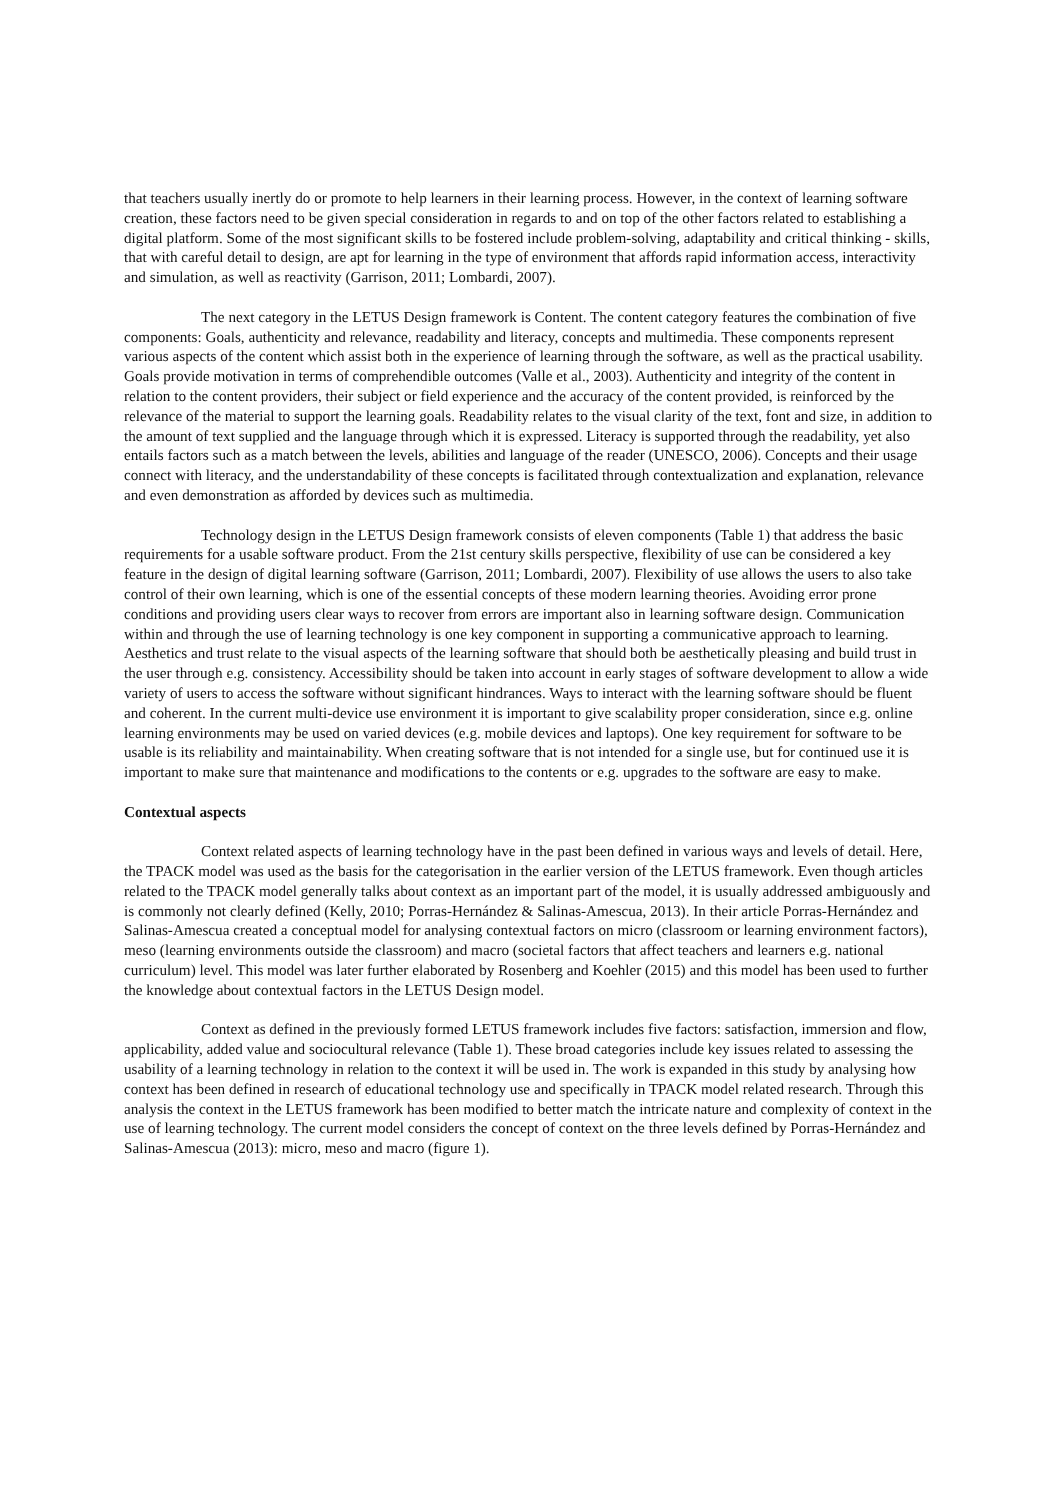that teachers usually inertly do or promote to help learners in their learning process. However, in the context of learning software creation, these factors need to be given special consideration in regards to and on top of the other factors related to establishing a digital platform. Some of the most significant skills to be fostered include problem-solving, adaptability and critical thinking - skills, that with careful detail to design, are apt for learning in the type of environment that affords rapid information access, interactivity and simulation, as well as reactivity (Garrison, 2011; Lombardi, 2007).
The next category in the LETUS Design framework is Content. The content category features the combination of five components: Goals, authenticity and relevance, readability and literacy, concepts and multimedia. These components represent various aspects of the content which assist both in the experience of learning through the software, as well as the practical usability. Goals provide motivation in terms of comprehendible outcomes (Valle et al., 2003). Authenticity and integrity of the content in relation to the content providers, their subject or field experience and the accuracy of the content provided, is reinforced by the relevance of the material to support the learning goals. Readability relates to the visual clarity of the text, font and size, in addition to the amount of text supplied and the language through which it is expressed. Literacy is supported through the readability, yet also entails factors such as a match between the levels, abilities and language of the reader (UNESCO, 2006). Concepts and their usage connect with literacy, and the understandability of these concepts is facilitated through contextualization and explanation, relevance and even demonstration as afforded by devices such as multimedia.
Technology design in the LETUS Design framework consists of eleven components (Table 1) that address the basic requirements for a usable software product. From the 21st century skills perspective, flexibility of use can be considered a key feature in the design of digital learning software (Garrison, 2011; Lombardi, 2007). Flexibility of use allows the users to also take control of their own learning, which is one of the essential concepts of these modern learning theories. Avoiding error prone conditions and providing users clear ways to recover from errors are important also in learning software design. Communication within and through the use of learning technology is one key component in supporting a communicative approach to learning. Aesthetics and trust relate to the visual aspects of the learning software that should both be aesthetically pleasing and build trust in the user through e.g. consistency. Accessibility should be taken into account in early stages of software development to allow a wide variety of users to access the software without significant hindrances. Ways to interact with the learning software should be fluent and coherent. In the current multi-device use environment it is important to give scalability proper consideration, since e.g. online learning environments may be used on varied devices (e.g. mobile devices and laptops). One key requirement for software to be usable is its reliability and maintainability. When creating software that is not intended for a single use, but for continued use it is important to make sure that maintenance and modifications to the contents or e.g. upgrades to the software are easy to make.
Contextual aspects
Context related aspects of learning technology have in the past been defined in various ways and levels of detail. Here, the TPACK model was used as the basis for the categorisation in the earlier version of the LETUS framework. Even though articles related to the TPACK model generally talks about context as an important part of the model, it is usually addressed ambiguously and is commonly not clearly defined (Kelly, 2010; Porras-Hernández & Salinas-Amescua, 2013). In their article Porras-Hernández and Salinas-Amescua created a conceptual model for analysing contextual factors on micro (classroom or learning environment factors), meso (learning environments outside the classroom) and macro (societal factors that affect teachers and learners e.g. national curriculum) level. This model was later further elaborated by Rosenberg and Koehler (2015) and this model has been used to further the knowledge about contextual factors in the LETUS Design model.
Context as defined in the previously formed LETUS framework includes five factors: satisfaction, immersion and flow, applicability, added value and sociocultural relevance (Table 1). These broad categories include key issues related to assessing the usability of a learning technology in relation to the context it will be used in. The work is expanded in this study by analysing how context has been defined in research of educational technology use and specifically in TPACK model related research. Through this analysis the context in the LETUS framework has been modified to better match the intricate nature and complexity of context in the use of learning technology. The current model considers the concept of context on the three levels defined by Porras-Hernández and Salinas-Amescua (2013): micro, meso and macro (figure 1).